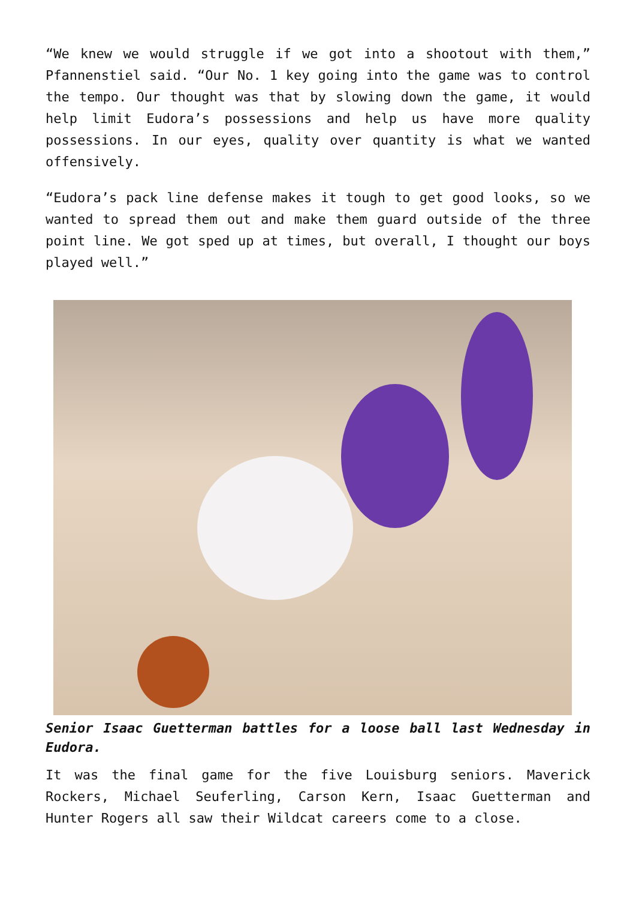“We knew we would struggle if we got into a shootout with them,” Pfannenstiel said. “Our No. 1 key going into the game was to control the tempo. Our thought was that by slowing down the game, it would help limit Eudora’s possessions and help us have more quality possessions. In our eyes, quality over quantity is what we wanted offensively.
“Eudora’s pack line defense makes it tough to get good looks, so we wanted to spread them out and make them guard outside of the three point line. We got sped up at times, but overall, I thought our boys played well.”
Senior Isaac Guetterman battles for a loose ball last Wednesday in Eudora.
It was the final game for the five Louisburg seniors. Maverick Rockers, Michael Seuferling, Carson Kern, Isaac Guetterman and Hunter Rogers all saw their Wildcat careers come to a close.